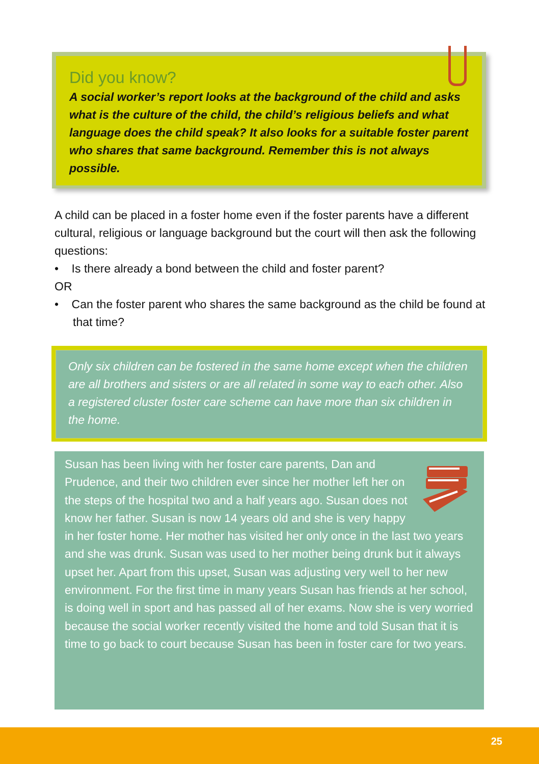Did you know?
A social worker’s report looks at the background of the child and asks what is the culture of the child, the child’s religious beliefs and what language does the child speak? It also looks for a suitable foster parent who shares that same background. Remember this is not always possible.
A child can be placed in a foster home even if the foster parents have a different cultural, religious or language background but the court will then ask the following questions:
• Is there already a bond between the child and foster parent?
OR
• Can the foster parent who shares the same background as the child be found at that time?
Only six children can be fostered in the same home except when the children are all brothers and sisters or are all related in some way to each other. Also a registered cluster foster care scheme can have more than six children in the home.
Susan has been living with her foster care parents, Dan and Prudence, and their two children ever since her mother left her on the steps of the hospital two and a half years ago. Susan does not know her father. Susan is now 14 years old and she is very happy in her foster home. Her mother has visited her only once in the last two years and she was drunk. Susan was used to her mother being drunk but it always upset her. Apart from this upset, Susan was adjusting very well to her new environment. For the first time in many years Susan has friends at her school, is doing well in sport and has passed all of her exams. Now she is very worried because the social worker recently visited the home and told Susan that it is time to go back to court because Susan has been in foster care for two years.
25